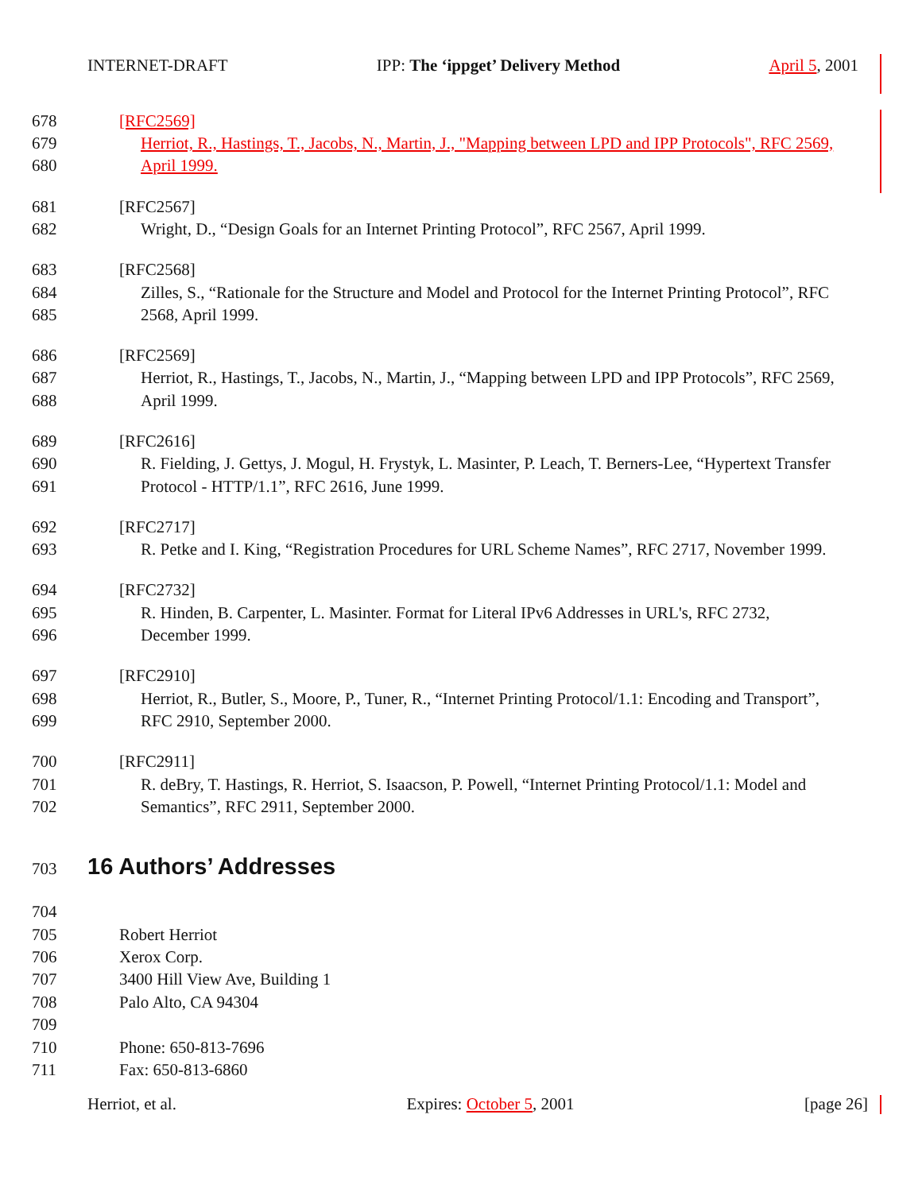INTERNET-DRAFT IPP: The ‘ippget’ Delivery Method April 5, 2001
678 [RFC2569]
679 Herriot, R., Hastings, T., Jacobs, N., Martin, J., "Mapping between LPD and IPP Protocols", RFC 2569,
680 April 1999.
681 [RFC2567]
682 Wright, D., “Design Goals for an Internet Printing Protocol”, RFC 2567, April 1999.
683 [RFC2568]
684 Zilles, S., “Rationale for the Structure and Model and Protocol for the Internet Printing Protocol”, RFC
685 2568, April 1999.
686 [RFC2569]
687 Herriot, R., Hastings, T., Jacobs, N., Martin, J., “Mapping between LPD and IPP Protocols”, RFC 2569,
688 April 1999.
689 [RFC2616]
690 R. Fielding, J. Gettys, J. Mogul, H. Frystyk, L. Masinter, P. Leach, T. Berners-Lee, “Hypertext Transfer
691 Protocol - HTTP/1.1”, RFC 2616, June 1999.
692 [RFC2717]
693 R. Petke and I. King, “Registration Procedures for URL Scheme Names”, RFC 2717, November 1999.
694 [RFC2732]
695 R. Hinden, B. Carpenter, L. Masinter. Format for Literal IPv6 Addresses in URL's, RFC 2732,
696 December 1999.
697 [RFC2910]
698 Herriot, R., Butler, S., Moore, P., Tuner, R., “Internet Printing Protocol/1.1: Encoding and Transport”,
699 RFC 2910, September 2000.
700 [RFC2911]
701 R. deBry, T. Hastings, R. Herriot, S. Isaacson, P. Powell, “Internet Printing Protocol/1.1: Model and
702 Semantics”, RFC 2911, September 2000.
703
16 Authors’ Addresses
704
705 Robert Herriot
706 Xerox Corp.
707 3400 Hill View Ave, Building 1
708 Palo Alto, CA 94304
709
710 Phone: 650-813-7696
711 Fax: 650-813-6860
Herriot, et al. Expires: October 5, 2001 [page 26]